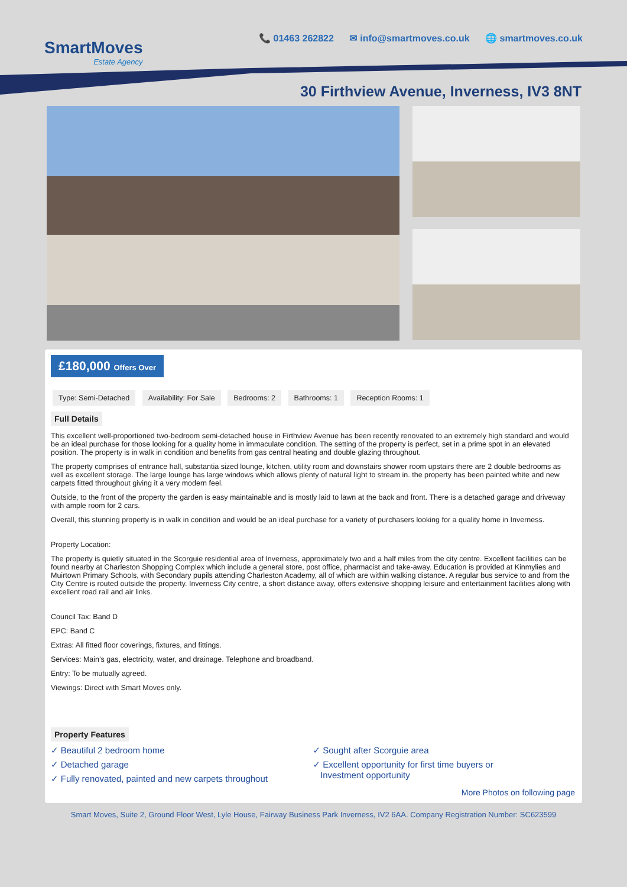SmartMoves
Estate Agency
📞 01463 262822 ✉ info@smartmoves.co.uk 🌐 smartmoves.co.uk
30 Firthview Avenue, Inverness, IV3 8NT
£180,000 Offers Over
Type: Semi-Detached Availability: For Sale Bedrooms: 2 Bathrooms: 1 Reception Rooms: 1
Full Details
This excellent well-proportioned two-bedroom semi-detached house in Firthview Avenue has been recently renovated to an extremely high standard and would be an ideal purchase for those looking for a quality home in immaculate condition. The setting of the property is perfect, set in a prime spot in an elevated position. The property is in walk in condition and benefits from gas central heating and double glazing throughout.
The property comprises of entrance hall, substantia sized lounge, kitchen, utility room and downstairs shower room upstairs there are 2 double bedrooms as well as excellent storage. The large lounge has large windows which allows plenty of natural light to stream in. the property has been painted white and new carpets fitted throughout giving it a very modern feel.
Outside, to the front of the property the garden is easy maintainable and is mostly laid to lawn at the back and front. There is a detached garage and driveway with ample room for 2 cars.
Overall, this stunning property is in walk in condition and would be an ideal purchase for a variety of purchasers looking for a quality home in Inverness.
Property Location:
The property is quietly situated in the Scorguie residential area of Inverness, approximately two and a half miles from the city centre. Excellent facilities can be found nearby at Charleston Shopping Complex which include a general store, post office, pharmacist and take-away. Education is provided at Kinmylies and Muirtown Primary Schools, with Secondary pupils attending Charleston Academy, all of which are within walking distance. A regular bus service to and from the City Centre is routed outside the property. Inverness City centre, a short distance away, offers extensive shopping leisure and entertainment facilities along with excellent road rail and air links.
Council Tax: Band D
EPC: Band C
Extras: All fitted floor coverings, fixtures, and fittings.
Services: Main’s gas, electricity, water, and drainage. Telephone and broadband.
Entry: To be mutually agreed.
Viewings: Direct with Smart Moves only.
Property Features
✓ Beautiful 2 bedroom home
✓ Detached garage
✓ Fully renovated, painted and new carpets throughout
✓ Sought after Scorguie area
✓ Excellent opportunity for first time buyers or
Investment opportunity
More Photos on following page
Smart Moves, Suite 2, Ground Floor West, Lyle House, Fairway Business Park Inverness, IV2 6AA. Company Registration Number: SC623599